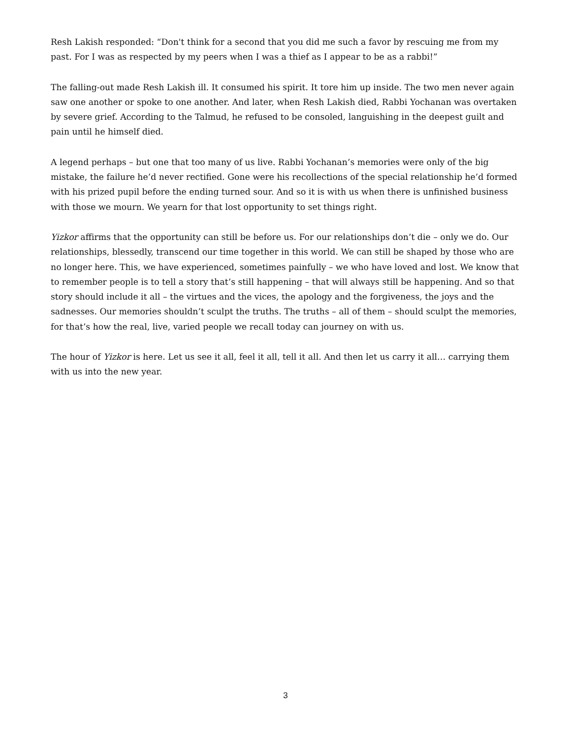Resh Lakish responded: “Don't think for a second that you did me such a favor by rescuing me from my past. For I was as respected by my peers when I was a thief as I appear to be as a rabbi!”
The falling-out made Resh Lakish ill. It consumed his spirit. It tore him up inside. The two men never again saw one another or spoke to one another. And later, when Resh Lakish died, Rabbi Yochanan was overtaken by severe grief. According to the Talmud, he refused to be consoled, languishing in the deepest guilt and pain until he himself died.
A legend perhaps – but one that too many of us live. Rabbi Yochanan’s memories were only of the big mistake, the failure he’d never rectified. Gone were his recollections of the special relationship he’d formed with his prized pupil before the ending turned sour. And so it is with us when there is unfinished business with those we mourn. We yearn for that lost opportunity to set things right.
Yizkor affirms that the opportunity can still be before us. For our relationships don’t die – only we do. Our relationships, blessedly, transcend our time together in this world. We can still be shaped by those who are no longer here. This, we have experienced, sometimes painfully – we who have loved and lost. We know that to remember people is to tell a story that’s still happening – that will always still be happening. And so that story should include it all – the virtues and the vices, the apology and the forgiveness, the joys and the sadnesses. Our memories shouldn’t sculpt the truths. The truths – all of them – should sculpt the memories, for that’s how the real, live, varied people we recall today can journey on with us.
The hour of Yizkor is here. Let us see it all, feel it all, tell it all. And then let us carry it all… carrying them with us into the new year.
3